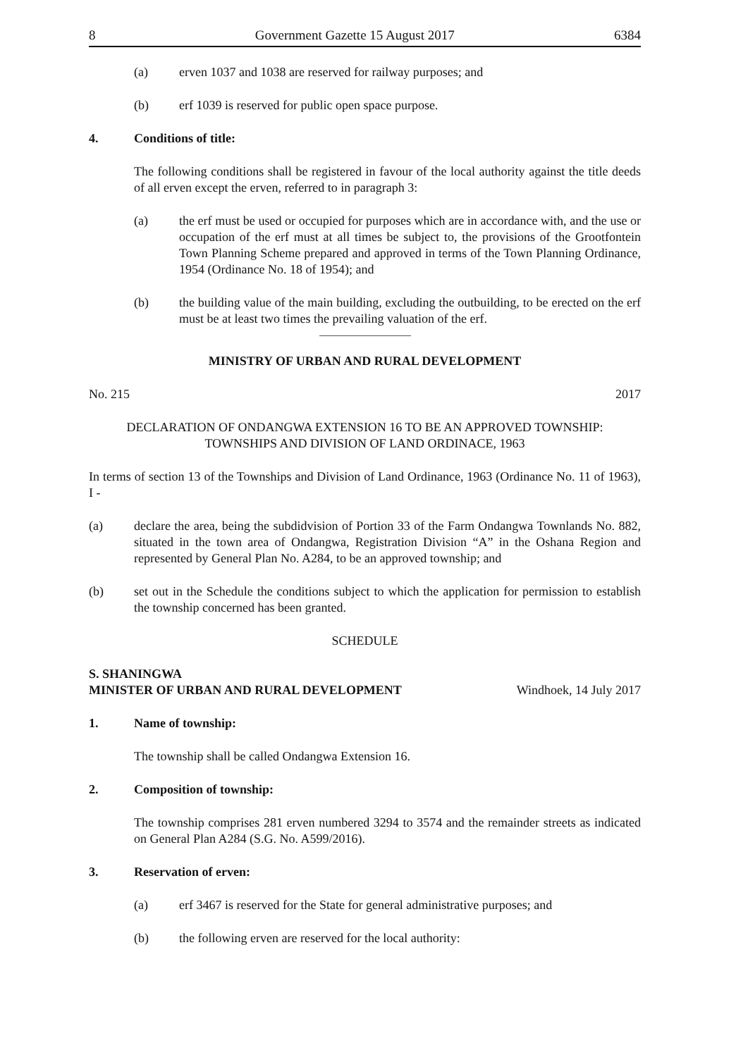8 Government Gazette 15 August 2017 6384
(a) erven 1037 and 1038 are reserved for railway purposes; and
(b) erf 1039 is reserved for public open space purpose.
4. Conditions of title:
The following conditions shall be registered in favour of the local authority against the title deeds of all erven except the erven, referred to in paragraph 3:
(a) the erf must be used or occupied for purposes which are in accordance with, and the use or occupation of the erf must at all times be subject to, the provisions of the Grootfontein Town Planning Scheme prepared and approved in terms of the Town Planning Ordinance, 1954 (Ordinance No. 18 of 1954); and
(b) the building value of the main building, excluding the outbuilding, to be erected on the erf must be at least two times the prevailing valuation of the erf.
MINISTRY OF URBAN AND RURAL DEVELOPMENT
No. 215 2017
DECLARATION OF ONDANGWA EXTENSION 16 TO BE AN APPROVED TOWNSHIP:
TOWNSHIPS AND DIVISION OF LAND ORDINACE, 1963
In terms of section 13 of the Townships and Division of Land Ordinance, 1963 (Ordinance No. 11 of 1963), I -
(a) declare the area, being the subdidvision of Portion 33 of the Farm Ondangwa Townlands No. 882, situated in the town area of Ondangwa, Registration Division “A” in the Oshana Region and represented by General Plan No. A284, to be an approved township; and
(b) set out in the Schedule the conditions subject to which the application for permission to establish the township concerned has been granted.
SCHEDULE
S. SHANINGWA
MINISTER OF URBAN AND RURAL DEVELOPMENT Windhoek, 14 July 2017
1. Name of township:
The township shall be called Ondangwa Extension 16.
2. Composition of township:
The township comprises 281 erven numbered 3294 to 3574 and the remainder streets as indicated on General Plan A284 (S.G. No. A599/2016).
3. Reservation of erven:
(a) erf 3467 is reserved for the State for general administrative purposes; and
(b) the following erven are reserved for the local authority: